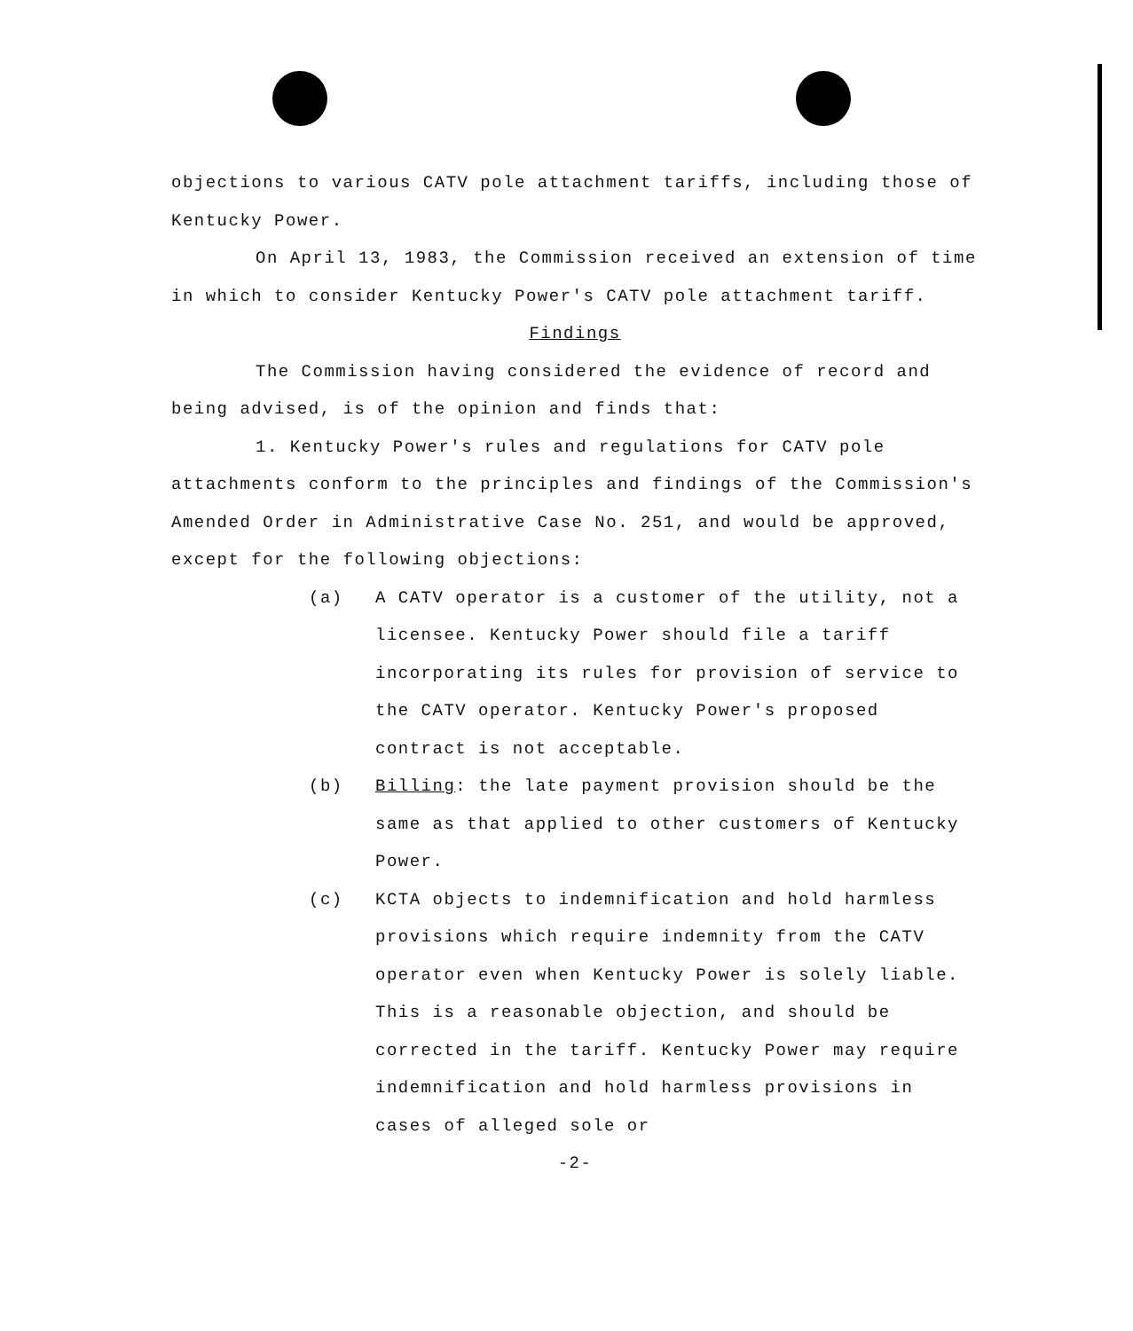objections to various CATV pole attachment tariffs, including those of Kentucky Power.
On April 13, 1983, the Commission received an extension of time in which to consider Kentucky Power's CATV pole attachment tariff.
Findings
The Commission having considered the evidence of record and being advised, is of the opinion and finds that:
1. Kentucky Power's rules and regulations for CATV pole attachments conform to the principles and findings of the Commission's Amended Order in Administrative Case No. 251, and would be approved, except for the following objections:
(a) A CATV operator is a customer of the utility, not a licensee. Kentucky Power should file a tariff incorporating its rules for provision of service to the CATV operator. Kentucky Power's proposed contract is not acceptable.
(b) Billing: the late payment provision should be the same as that applied to other customers of Kentucky Power.
(c) KCTA objects to indemnification and hold harmless provisions which require indemnity from the CATV operator even when Kentucky Power is solely liable. This is a reasonable objection, and should be corrected in the tariff. Kentucky Power may require indemnification and hold harmless provisions in cases of alleged sole or
-2-